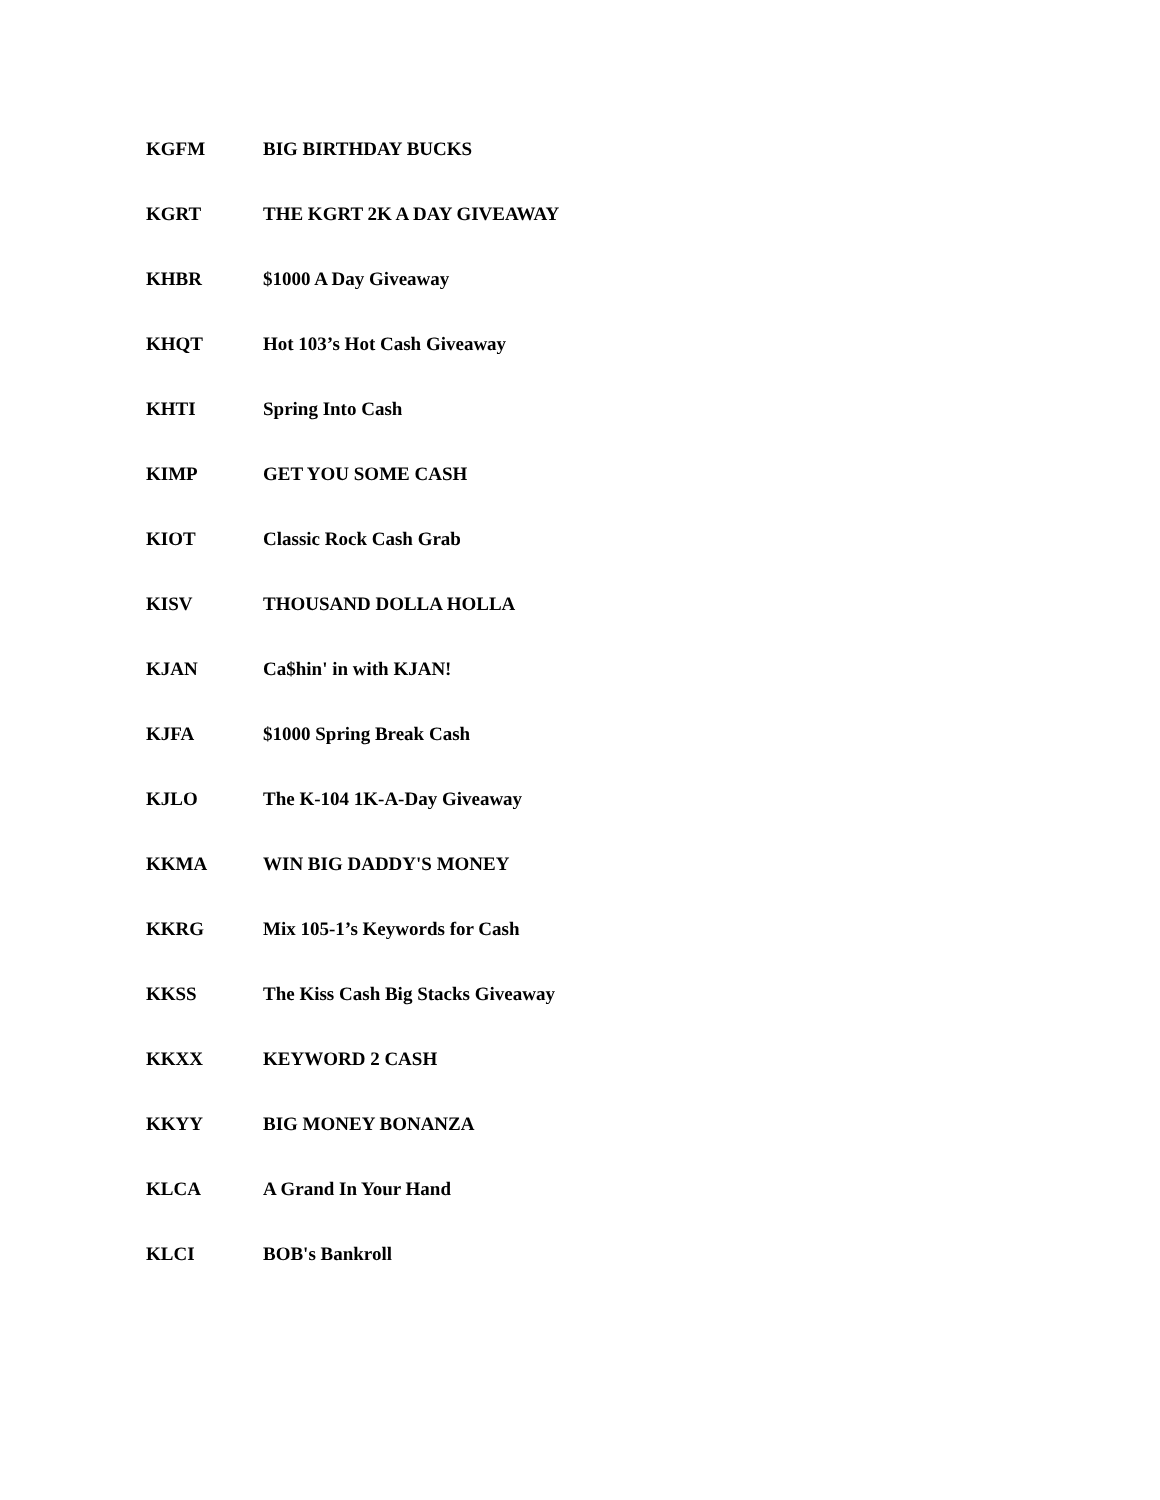| KGFM | BIG BIRTHDAY BUCKS |
| KGRT | THE KGRT 2K A DAY GIVEAWAY |
| KHBR | $1000 A Day Giveaway |
| KHQT | Hot 103’s Hot Cash Giveaway |
| KHTI | Spring Into Cash |
| KIMP | GET YOU SOME CASH |
| KIOT | Classic Rock Cash Grab |
| KISV | THOUSAND DOLLA HOLLA |
| KJAN | Ca$hin' in with KJAN! |
| KJFA | $1000 Spring Break Cash |
| KJLO | The K-104 1K-A-Day Giveaway |
| KKMA | WIN BIG DADDY'S MONEY |
| KKRG | Mix 105-1’s Keywords for Cash |
| KKSS | The Kiss Cash Big Stacks Giveaway |
| KKXX | KEYWORD 2 CASH |
| KKYY | BIG MONEY BONANZA |
| KLCA | A Grand In Your Hand |
| KLCI | BOB's Bankroll |